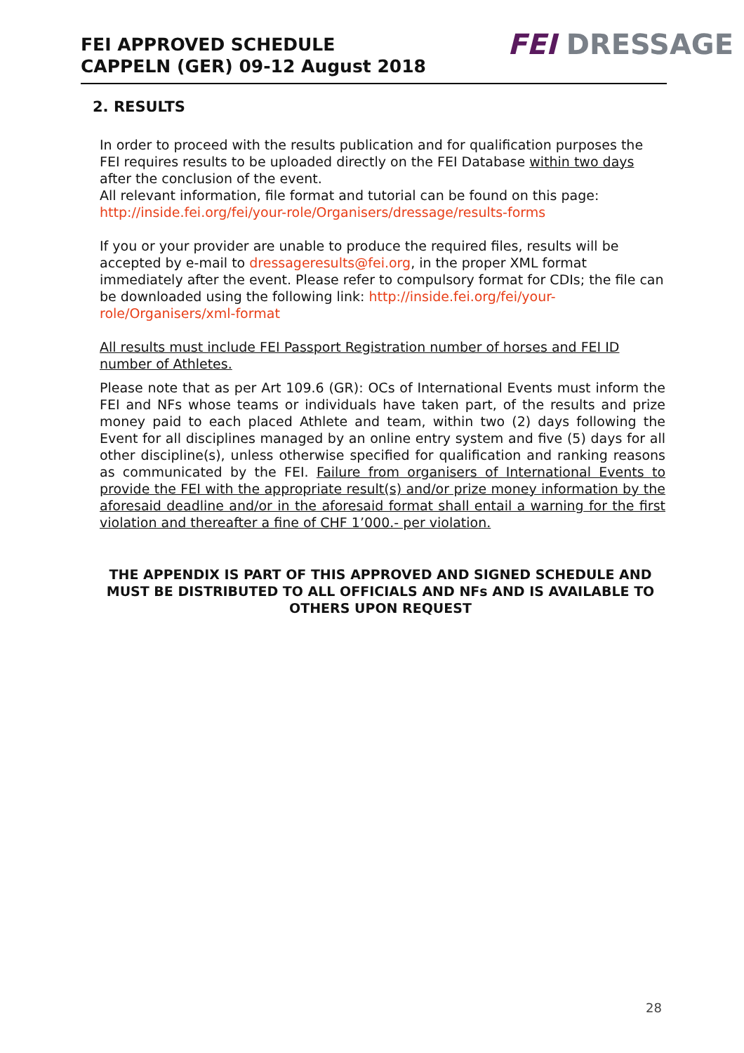FEI APPROVED SCHEDULE
CAPPELN (GER) 09-12 August 2018
FEI DRESSAGE
2. RESULTS
In order to proceed with the results publication and for qualification purposes the FEI requires results to be uploaded directly on the FEI Database within two days after the conclusion of the event.
All relevant information, file format and tutorial can be found on this page: http://inside.fei.org/fei/your-role/Organisers/dressage/results-forms
If you or your provider are unable to produce the required files, results will be accepted by e-mail to dressageresults@fei.org, in the proper XML format immediately after the event. Please refer to compulsory format for CDIs; the file can be downloaded using the following link: http://inside.fei.org/fei/your-role/Organisers/xml-format
All results must include FEI Passport Registration number of horses and FEI ID number of Athletes.
Please note that as per Art 109.6 (GR): OCs of International Events must inform the FEI and NFs whose teams or individuals have taken part, of the results and prize money paid to each placed Athlete and team, within two (2) days following the Event for all disciplines managed by an online entry system and five (5) days for all other discipline(s), unless otherwise specified for qualification and ranking reasons as communicated by the FEI. Failure from organisers of International Events to provide the FEI with the appropriate result(s) and/or prize money information by the aforesaid deadline and/or in the aforesaid format shall entail a warning for the first violation and thereafter a fine of CHF 1’000.- per violation.
THE APPENDIX IS PART OF THIS APPROVED AND SIGNED SCHEDULE AND MUST BE DISTRIBUTED TO ALL OFFICIALS AND NFs AND IS AVAILABLE TO OTHERS UPON REQUEST
28